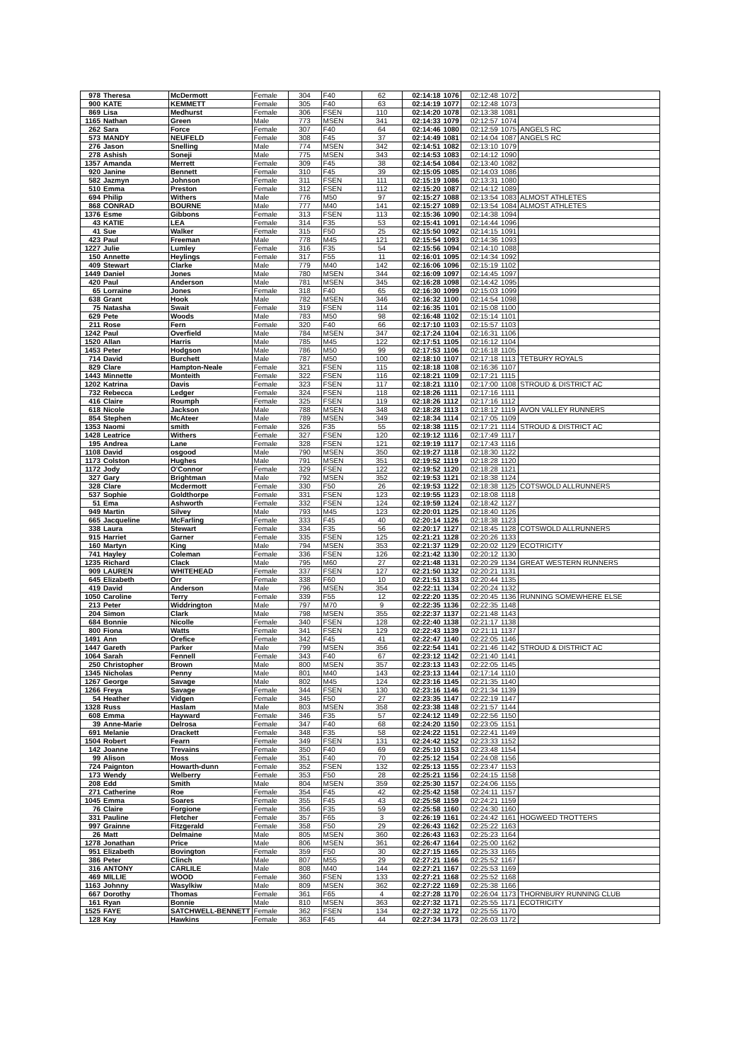| 978 | Theresa | McDermott | Female | 304 | F40 | 62 | 02:14:18 | 1076 | 02:12:48 | 1072 | |
| 900 | KATE | KEMMETT | Female | 305 | F40 | 63 | 02:14:19 | 1077 | 02:12:48 | 1073 | |
| 869 | Lisa | Medhurst | Female | 306 | FSEN | 110 | 02:14:20 | 1078 | 02:13:38 | 1081 | |
| 1165 | Nathan | Green | Male | 773 | MSEN | 341 | 02:14:33 | 1079 | 02:12:57 | 1074 | |
| 262 | Sara | Force | Female | 307 | F40 | 64 | 02:14:46 | 1080 | 02:12:59 | 1075 | ANGELS RC |
| 573 | MANDY | NEUFELD | Female | 308 | F45 | 37 | 02:14:49 | 1081 | 02:14:04 | 1087 | ANGELS RC |
| 276 | Jason | Snelling | Male | 774 | MSEN | 342 | 02:14:51 | 1082 | 02:13:10 | 1079 | |
| 278 | Ashish | Soneji | Male | 775 | MSEN | 343 | 02:14:53 | 1083 | 02:14:12 | 1090 | |
| 1357 | Amanda | Merrett | Female | 309 | F45 | 38 | 02:14:54 | 1084 | 02:13:40 | 1082 | |
| 920 | Janine | Bennett | Female | 310 | F45 | 39 | 02:15:05 | 1085 | 02:14:03 | 1086 | |
| 582 | Jazmyn | Johnson | Female | 311 | FSEN | 111 | 02:15:19 | 1086 | 02:13:31 | 1080 | |
| 510 | Emma | Preston | Female | 312 | FSEN | 112 | 02:15:20 | 1087 | 02:14:12 | 1089 | |
| 694 | Philip | Withers | Male | 776 | M50 | 97 | 02:15:27 | 1088 | 02:13:54 | 1083 | ALMOST ATHLETES |
| 868 | CONRAD | BOURNE | Male | 777 | M40 | 141 | 02:15:27 | 1089 | 02:13:54 | 1084 | ALMOST ATHLETES |
| 1376 | Esme | Gibbons | Female | 313 | FSEN | 113 | 02:15:36 | 1090 | 02:14:38 | 1094 | |
| 43 | KATIE | LEA | Female | 314 | F35 | 53 | 02:15:41 | 1091 | 02:14:44 | 1096 | |
| 41 | Sue | Walker | Female | 315 | F50 | 25 | 02:15:50 | 1092 | 02:14:15 | 1091 | |
| 423 | Paul | Freeman | Male | 778 | M45 | 121 | 02:15:54 | 1093 | 02:14:36 | 1093 | |
| 1227 | Julie | Lumley | Female | 316 | F35 | 54 | 02:15:56 | 1094 | 02:14:10 | 1088 | |
| 150 | Annette | Heylings | Female | 317 | F55 | 11 | 02:16:01 | 1095 | 02:14:34 | 1092 | |
| 409 | Stewart | Clarke | Male | 779 | M40 | 142 | 02:16:06 | 1096 | 02:15:19 | 1102 | |
| 1449 | Daniel | Jones | Male | 780 | MSEN | 344 | 02:16:09 | 1097 | 02:14:45 | 1097 | |
| 420 | Paul | Anderson | Male | 781 | MSEN | 345 | 02:16:28 | 1098 | 02:14:42 | 1095 | |
| 65 | Lorraine | Jones | Female | 318 | F40 | 65 | 02:16:30 | 1099 | 02:15:03 | 1099 | |
| 638 | Grant | Hook | Male | 782 | MSEN | 346 | 02:16:32 | 1100 | 02:14:54 | 1098 | |
| 75 | Natasha | Swait | Female | 319 | FSEN | 114 | 02:16:35 | 1101 | 02:15:08 | 1100 | |
| 629 | Pete | Woods | Male | 783 | M50 | 98 | 02:16:48 | 1102 | 02:15:14 | 1101 | |
| 211 | Rose | Fern | Female | 320 | F40 | 66 | 02:17:10 | 1103 | 02:15:57 | 1103 | |
| 1242 | Paul | Overfield | Male | 784 | MSEN | 347 | 02:17:24 | 1104 | 02:16:31 | 1106 | |
| 1520 | Allan | Harris | Male | 785 | M45 | 122 | 02:17:51 | 1105 | 02:16:12 | 1104 | |
| 1453 | Peter | Hodgson | Male | 786 | M50 | 99 | 02:17:53 | 1106 | 02:16:18 | 1105 | |
| 714 | David | Burchett | Male | 787 | M50 | 100 | 02:18:10 | 1107 | 02:17:18 | 1113 | TETBURY ROYALS |
| 829 | Clare | Hampton-Neale | Female | 321 | FSEN | 115 | 02:18:18 | 1108 | 02:16:36 | 1107 | |
| 1443 | Minnette | Monteith | Female | 322 | FSEN | 116 | 02:18:21 | 1109 | 02:17:21 | 1115 | |
| 1202 | Katrina | Davis | Female | 323 | FSEN | 117 | 02:18:21 | 1110 | 02:17:00 | 1108 | STROUD & DISTRICT AC |
| 732 | Rebecca | Ledger | Female | 324 | FSEN | 118 | 02:18:26 | 1111 | 02:17:16 | 1111 | |
| 416 | Claire | Roumph | Female | 325 | FSEN | 119 | 02:18:26 | 1112 | 02:17:16 | 1112 | |
| 618 | Nicole | Jackson | Male | 788 | MSEN | 348 | 02:18:28 | 1113 | 02:18:12 | 1119 | AVON VALLEY RUNNERS |
| 854 | Stephen | McAteer | Male | 789 | MSEN | 349 | 02:18:34 | 1114 | 02:17:05 | 1109 | |
| 1353 | Naomi | smith | Female | 326 | F35 | 55 | 02:18:38 | 1115 | 02:17:21 | 1114 | STROUD & DISTRICT AC |
| 1428 | Leatrice | Withers | Female | 327 | FSEN | 120 | 02:19:12 | 1116 | 02:17:49 | 1117 | |
| 195 | Andrea | Lane | Female | 328 | FSEN | 121 | 02:19:19 | 1117 | 02:17:43 | 1116 | |
| 1108 | David | osgood | Male | 790 | MSEN | 350 | 02:19:27 | 1118 | 02:18:30 | 1122 | |
| 1173 | Colston | Hughes | Male | 791 | MSEN | 351 | 02:19:52 | 1119 | 02:18:28 | 1120 | |
| 1172 | Jody | O'Connor | Female | 329 | FSEN | 122 | 02:19:52 | 1120 | 02:18:28 | 1121 | |
| 327 | Gary | Brightman | Male | 792 | MSEN | 352 | 02:19:53 | 1121 | 02:18:38 | 1124 | |
| 328 | Clare | Mcdermott | Female | 330 | F50 | 26 | 02:19:53 | 1122 | 02:18:38 | 1125 | COTSWOLD ALLRUNNERS |
| 537 | Sophie | Goldthorpe | Female | 331 | FSEN | 123 | 02:19:55 | 1123 | 02:18:08 | 1118 | |
| 51 | Ema | Ashworth | Female | 332 | FSEN | 124 | 02:19:59 | 1124 | 02:18:42 | 1127 | |
| 949 | Martin | Silvey | Male | 793 | M45 | 123 | 02:20:01 | 1125 | 02:18:40 | 1126 | |
| 665 | Jacqueline | McFarling | Female | 333 | F45 | 40 | 02:20:14 | 1126 | 02:18:38 | 1123 | |
| 338 | Laura | Stewart | Female | 334 | F35 | 56 | 02:20:17 | 1127 | 02:18:45 | 1128 | COTSWOLD ALLRUNNERS |
| 915 | Harriet | Garner | Female | 335 | FSEN | 125 | 02:21:21 | 1128 | 02:20:26 | 1133 | |
| 160 | Martyn | King | Male | 794 | MSEN | 353 | 02:21:37 | 1129 | 02:20:02 | 1129 | ECOTRICITY |
| 741 | Hayley | Coleman | Female | 336 | FSEN | 126 | 02:21:42 | 1130 | 02:20:12 | 1130 | |
| 1235 | Richard | Clack | Male | 795 | M60 | 27 | 02:21:48 | 1131 | 02:20:29 | 1134 | GREAT WESTERN RUNNERS |
| 909 | LAUREN | WHITEHEAD | Female | 337 | FSEN | 127 | 02:21:50 | 1132 | 02:20:21 | 1131 | |
| 645 | Elizabeth | Orr | Female | 338 | F60 | 10 | 02:21:51 | 1133 | 02:20:44 | 1135 | |
| 419 | David | Anderson | Male | 796 | MSEN | 354 | 02:22:11 | 1134 | 02:20:24 | 1132 | |
| 1050 | Caroline | Terry | Female | 339 | F55 | 12 | 02:22:20 | 1135 | 02:20:45 | 1136 | RUNNING SOMEWHERE ELSE |
| 213 | Peter | Widdrington | Male | 797 | M70 | 9 | 02:22:35 | 1136 | 02:22:35 | 1148 | |
| 204 | Simon | Clark | Male | 798 | MSEN | 355 | 02:22:37 | 1137 | 02:21:48 | 1143 | |
| 684 | Bonnie | Nicolle | Female | 340 | FSEN | 128 | 02:22:40 | 1138 | 02:21:17 | 1138 | |
| 800 | Fiona | Watts | Female | 341 | FSEN | 129 | 02:22:43 | 1139 | 02:21:11 | 1137 | |
| 1491 | Ann | Orefice | Female | 342 | F45 | 41 | 02:22:47 | 1140 | 02:22:05 | 1146 | |
| 1447 | Gareth | Parker | Male | 799 | MSEN | 356 | 02:22:54 | 1141 | 02:21:46 | 1142 | STROUD & DISTRICT AC |
| 1064 | Sarah | Fennell | Female | 343 | F40 | 67 | 02:23:12 | 1142 | 02:21:40 | 1141 | |
| 250 | Christopher | Brown | Male | 800 | MSEN | 357 | 02:23:13 | 1143 | 02:22:05 | 1145 | |
| 1345 | Nicholas | Penny | Male | 801 | M40 | 143 | 02:23:13 | 1144 | 02:17:14 | 1110 | |
| 1267 | George | Savage | Male | 802 | M45 | 124 | 02:23:16 | 1145 | 02:21:35 | 1140 | |
| 1266 | Freya | Savage | Female | 344 | FSEN | 130 | 02:23:16 | 1146 | 02:21:34 | 1139 | |
| 54 | Heather | Vidgen | Female | 345 | F50 | 27 | 02:23:35 | 1147 | 02:22:19 | 1147 | |
| 1328 | Russ | Haslam | Male | 803 | MSEN | 358 | 02:23:38 | 1148 | 02:21:57 | 1144 | |
| 608 | Emma | Hayward | Female | 346 | F35 | 57 | 02:24:12 | 1149 | 02:22:56 | 1150 | |
| 39 | Anne-Marie | Delrosa | Female | 347 | F40 | 68 | 02:24:20 | 1150 | 02:23:05 | 1151 | |
| 691 | Melanie | Drackett | Female | 348 | F35 | 58 | 02:24:22 | 1151 | 02:22:41 | 1149 | |
| 1504 | Robert | Fearn | Female | 349 | FSEN | 131 | 02:24:42 | 1152 | 02:23:33 | 1152 | |
| 142 | Joanne | Trevains | Female | 350 | F40 | 69 | 02:25:10 | 1153 | 02:23:48 | 1154 | |
| 99 | Alison | Moss | Female | 351 | F40 | 70 | 02:25:12 | 1154 | 02:24:08 | 1156 | |
| 724 | Paignton | Howarth-dunn | Female | 352 | FSEN | 132 | 02:25:13 | 1155 | 02:23:47 | 1153 | |
| 173 | Wendy | Welberry | Female | 353 | F50 | 28 | 02:25:21 | 1156 | 02:24:15 | 1158 | |
| 208 | Edd | Smith | Male | 804 | MSEN | 359 | 02:25:30 | 1157 | 02:24:06 | 1155 | |
| 271 | Catherine | Roe | Female | 354 | F45 | 42 | 02:25:42 | 1158 | 02:24:11 | 1157 | |
| 1045 | Emma | Soares | Female | 355 | F45 | 43 | 02:25:58 | 1159 | 02:24:21 | 1159 | |
| 76 | Claire | Forgione | Female | 356 | F35 | 59 | 02:25:58 | 1160 | 02:24:30 | 1160 | |
| 331 | Pauline | Fletcher | Female | 357 | F65 | 3 | 02:26:19 | 1161 | 02:24:42 | 1161 | HOGWEED TROTTERS |
| 997 | Grainne | Fitzgerald | Female | 358 | F50 | 29 | 02:26:43 | 1162 | 02:25:22 | 1163 | |
| 26 | Matt | Delmaine | Male | 805 | MSEN | 360 | 02:26:43 | 1163 | 02:25:23 | 1164 | |
| 1278 | Jonathan | Price | Male | 806 | MSEN | 361 | 02:26:47 | 1164 | 02:25:00 | 1162 | |
| 951 | Elizabeth | Bovington | Female | 359 | F50 | 30 | 02:27:15 | 1165 | 02:25:33 | 1165 | |
| 386 | Peter | Clinch | Male | 807 | M55 | 29 | 02:27:21 | 1166 | 02:25:52 | 1167 | |
| 316 | ANTONY | CARLILE | Male | 808 | M40 | 144 | 02:27:21 | 1167 | 02:25:53 | 1169 | |
| 469 | MILLIE | WOOD | Female | 360 | FSEN | 133 | 02:27:21 | 1168 | 02:25:52 | 1168 | |
| 1163 | Johnny | Wasylkiw | Male | 809 | MSEN | 362 | 02:27:22 | 1169 | 02:25:38 | 1166 | |
| 667 | Dorothy | Thomas | Female | 361 | F65 | 4 | 02:27:28 | 1170 | 02:26:04 | 1173 | THORNBURY RUNNING CLUB |
| 161 | Ryan | Bonnie | Male | 810 | MSEN | 363 | 02:27:32 | 1171 | 02:25:55 | 1171 | ECOTRICITY |
| 1525 | FAYE | SATCHWELL-BENNETT | Female | 362 | FSEN | 134 | 02:27:32 | 1172 | 02:25:55 | 1170 | |
| 128 | Kay | Hawkins | Female | 363 | F45 | 44 | 02:27:34 | 1173 | 02:26:03 | 1172 | |